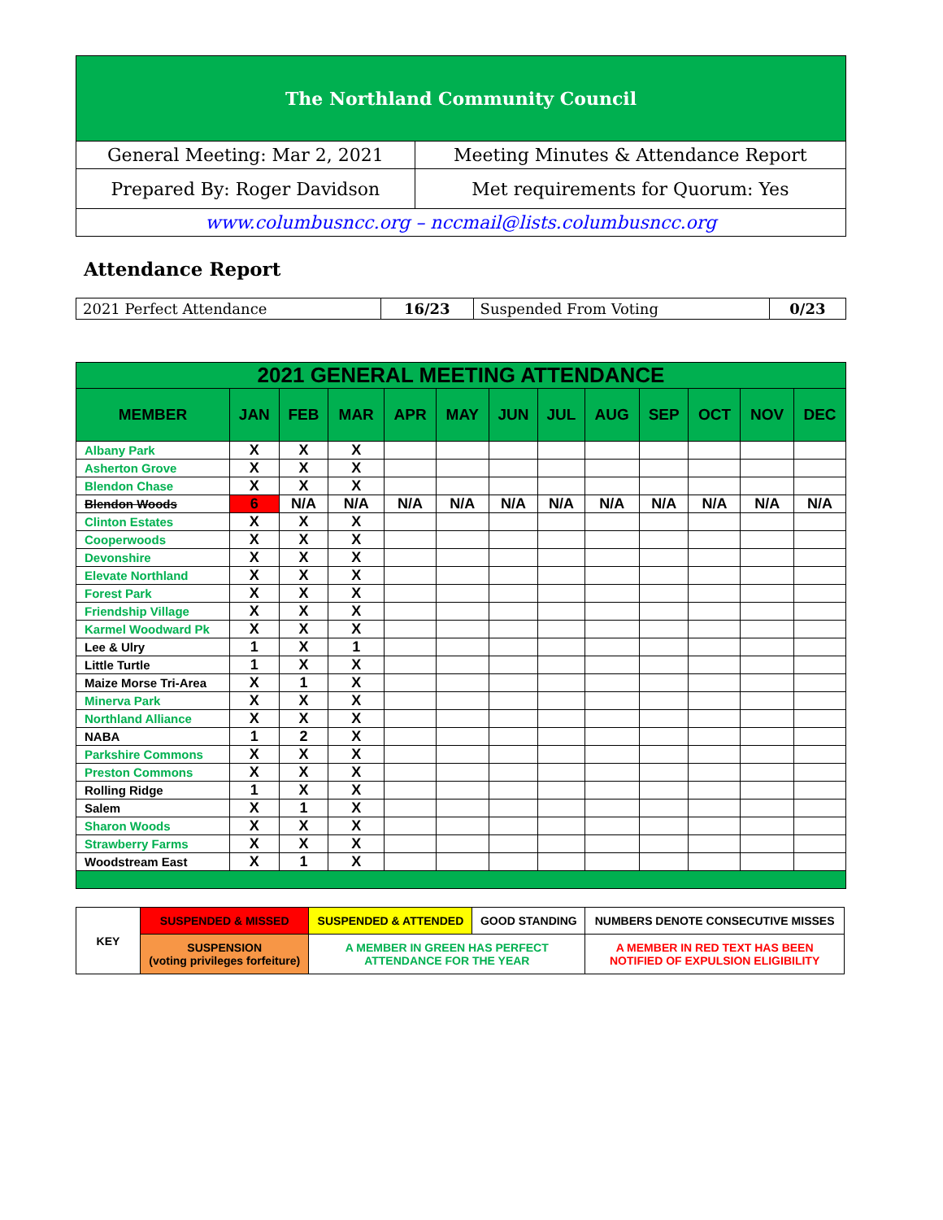| The Northland Community Council | |
| General Meeting: Mar 2, 2021 | Meeting Minutes & Attendance Report |
| Prepared By: Roger Davidson | Met requirements for Quorum: Yes |
| www.columbusncc.org – nccmail@lists.columbusncc.org | |
Attendance Report
| 2021 Perfect Attendance | 16/23 | Suspended From Voting | 0/23 |
| 2021 GENERAL MEETING ATTENDANCE | | | | | | | | | | | | |
| --- | --- | --- | --- | --- | --- | --- | --- | --- | --- | --- | --- | --- |
| MEMBER | JAN | FEB | MAR | APR | MAY | JUN | JUL | AUG | SEP | OCT | NOV | DEC |
| Albany Park | X | X | X | | | | | | | | | |
| Asherton Grove | X | X | X | | | | | | | | | |
| Blendon Chase | X | X | X | | | | | | | | | |
| Blendon Woods | 6 | N/A | N/A | N/A | N/A | N/A | N/A | N/A | N/A | N/A | N/A | N/A |
| Clinton Estates | X | X | X | | | | | | | | | |
| Cooperwoods | X | X | X | | | | | | | | | |
| Devonshire | X | X | X | | | | | | | | | |
| Elevate Northland | X | X | X | | | | | | | | | |
| Forest Park | X | X | X | | | | | | | | | |
| Friendship Village | X | X | X | | | | | | | | | |
| Karmel Woodward Pk | X | X | X | | | | | | | | | |
| Lee & Ulry | 1 | X | 1 | | | | | | | | | |
| Little Turtle | 1 | X | X | | | | | | | | | |
| Maize Morse Tri-Area | X | 1 | X | | | | | | | | | |
| Minerva Park | X | X | X | | | | | | | | | |
| Northland Alliance | X | X | X | | | | | | | | | |
| NABA | 1 | 2 | X | | | | | | | | | |
| Parkshire Commons | X | X | X | | | | | | | | | |
| Preston Commons | X | X | X | | | | | | | | | |
| Rolling Ridge | 1 | X | X | | | | | | | | | |
| Salem | X | 1 | X | | | | | | | | | |
| Sharon Woods | X | X | X | | | | | | | | | |
| Strawberry Farms | X | X | X | | | | | | | | | |
| Woodstream East | X | 1 | X | | | | | | | | | |
| KEY | SUSPENDED & MISSED | SUSPENDED & ATTENDED | GOOD STANDING | NUMBERS DENOTE CONSECUTIVE MISSES |
| | SUSPENSION (voting privileges forfeiture) | A MEMBER IN GREEN HAS PERFECT ATTENDANCE FOR THE YEAR | | A MEMBER IN RED TEXT HAS BEEN NOTIFIED OF EXPULSION ELIGIBILITY |